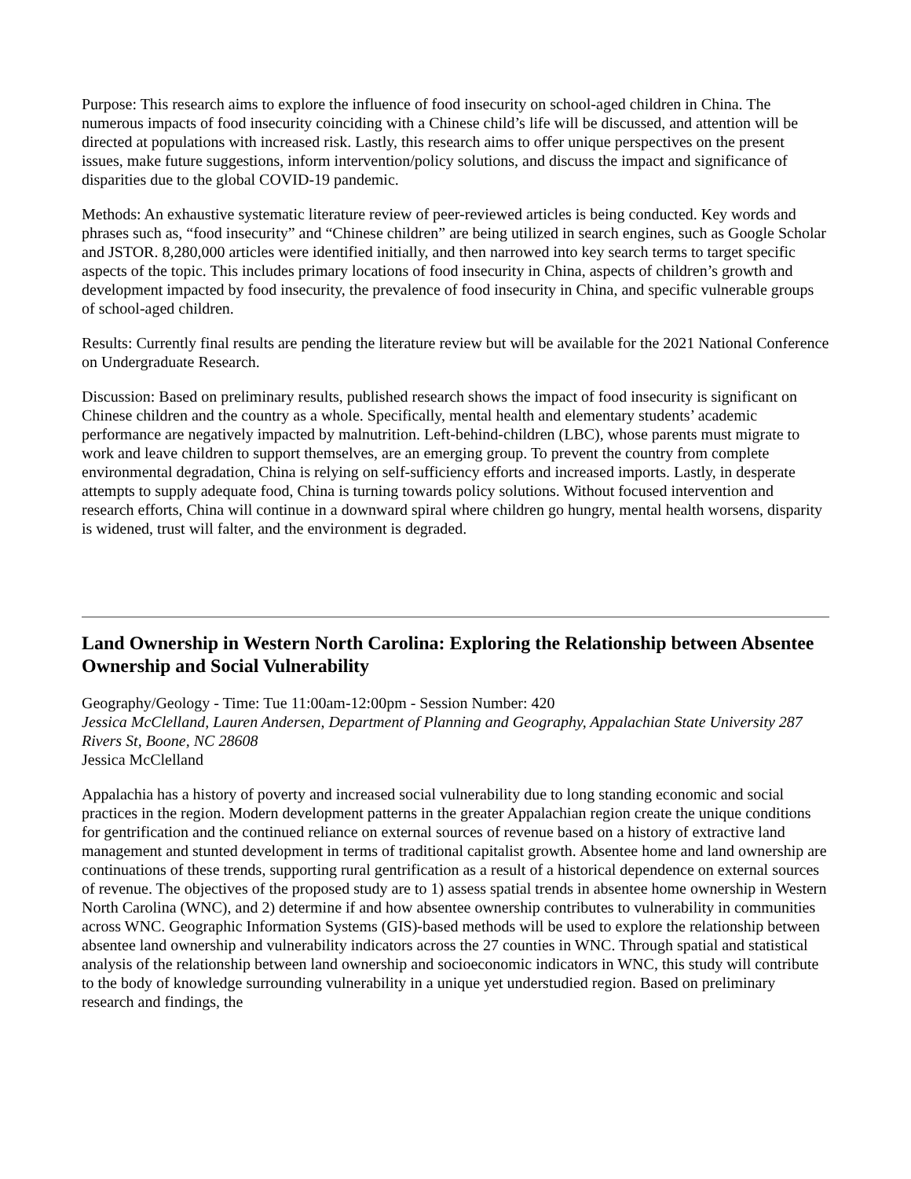Purpose: This research aims to explore the influence of food insecurity on school-aged children in China. The numerous impacts of food insecurity coinciding with a Chinese child’s life will be discussed, and attention will be directed at populations with increased risk. Lastly, this research aims to offer unique perspectives on the present issues, make future suggestions, inform intervention/policy solutions, and discuss the impact and significance of disparities due to the global COVID-19 pandemic.
Methods: An exhaustive systematic literature review of peer-reviewed articles is being conducted. Key words and phrases such as, “food insecurity” and “Chinese children” are being utilized in search engines, such as Google Scholar and JSTOR. 8,280,000 articles were identified initially, and then narrowed into key search terms to target specific aspects of the topic. This includes primary locations of food insecurity in China, aspects of children’s growth and development impacted by food insecurity, the prevalence of food insecurity in China, and specific vulnerable groups of school-aged children.
Results: Currently final results are pending the literature review but will be available for the 2021 National Conference on Undergraduate Research.
Discussion: Based on preliminary results, published research shows the impact of food insecurity is significant on Chinese children and the country as a whole. Specifically, mental health and elementary students’ academic performance are negatively impacted by malnutrition. Left-behind-children (LBC), whose parents must migrate to work and leave children to support themselves, are an emerging group. To prevent the country from complete environmental degradation, China is relying on self-sufficiency efforts and increased imports. Lastly, in desperate attempts to supply adequate food, China is turning towards policy solutions. Without focused intervention and research efforts, China will continue in a downward spiral where children go hungry, mental health worsens, disparity is widened, trust will falter, and the environment is degraded.
Land Ownership in Western North Carolina: Exploring the Relationship between Absentee Ownership and Social Vulnerability
Geography/Geology - Time: Tue 11:00am-12:00pm - Session Number: 420
Jessica McClelland, Lauren Andersen, Department of Planning and Geography, Appalachian State University 287 Rivers St, Boone, NC 28608
Jessica McClelland
Appalachia has a history of poverty and increased social vulnerability due to long standing economic and social practices in the region. Modern development patterns in the greater Appalachian region create the unique conditions for gentrification and the continued reliance on external sources of revenue based on a history of extractive land management and stunted development in terms of traditional capitalist growth. Absentee home and land ownership are continuations of these trends, supporting rural gentrification as a result of a historical dependence on external sources of revenue. The objectives of the proposed study are to 1) assess spatial trends in absentee home ownership in Western North Carolina (WNC), and 2) determine if and how absentee ownership contributes to vulnerability in communities across WNC. Geographic Information Systems (GIS)-based methods will be used to explore the relationship between absentee land ownership and vulnerability indicators across the 27 counties in WNC. Through spatial and statistical analysis of the relationship between land ownership and socioeconomic indicators in WNC, this study will contribute to the body of knowledge surrounding vulnerability in a unique yet understudied region. Based on preliminary research and findings, the